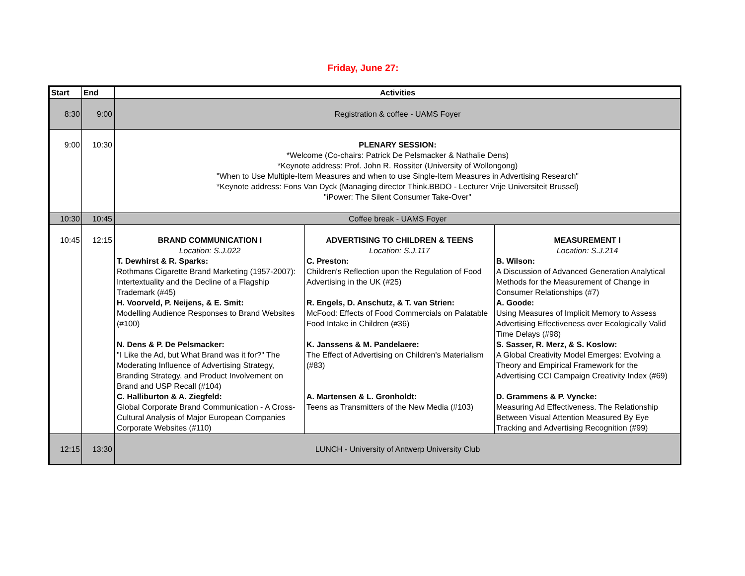Friday, June 27:
| Start | End | Activities | | |
| --- | --- | --- | --- | --- |
| 8:30 | 9:00 | Registration & coffee - UAMS Foyer | | |
| 9:00 | 10:30 | PLENARY SESSION: *Welcome (Co-chairs: Patrick De Pelsmacker & Nathalie Dens) *Keynote address: Prof. John R. Rossiter (University of Wollongong) "When to Use Multiple-Item Measures and when to use Single-Item Measures in Advertising Research" *Keynote address: Fons Van Dyck (Managing director Think.BBDO - Lecturer Vrije Universiteit Brussel) "iPower: The Silent Consumer Take-Over" | | |
| 10:30 | 10:45 | Coffee break - UAMS Foyer | | |
| 10:45 | 12:15 | BRAND COMMUNICATION I Location: S.J.022 T. Dewhirst & R. Sparks: Rothmans Cigarette Brand Marketing (1957-2007): Intertextuality and the Decline of a Flagship Trademark (#45) H. Voorveld, P. Neijens, & E. Smit: Modelling Audience Responses to Brand Websites (#100) N. Dens & P. De Pelsmacker: "I Like the Ad, but What Brand was it for?" The Moderating Influence of Advertising Strategy, Branding Strategy, and Product Involvement on Brand and USP Recall (#104) C. Halliburton & A. Ziegfeld: Global Corporate Brand Communication - A Cross-Cultural Analysis of Major European Companies Corporate Websites (#110) | ADVERTISING TO CHILDREN & TEENS Location: S.J.117 C. Preston: Children's Reflection upon the Regulation of Food Advertising in the UK (#25) R. Engels, D. Anschutz, & T. van Strien: McFood: Effects of Food Commercials on Palatable Food Intake in Children (#36) K. Janssens & M. Pandelaere: The Effect of Advertising on Children's Materialism (#83) A. Martensen & L. Gronholdt: Teens as Transmitters of the New Media (#103) | MEASUREMENT I Location: S.J.214 B. Wilson: A Discussion of Advanced Generation Analytical Methods for the Measurement of Change in Consumer Relationships (#7) A. Goode: Using Measures of Implicit Memory to Assess Advertising Effectiveness over Ecologically Valid Time Delays (#98) S. Sasser, R. Merz, & S. Koslow: A Global Creativity Model Emerges: Evolving a Theory and Empirical Framework for the Advertising CCI Campaign Creativity Index (#69) D. Grammens & P. Vyncke: Measuring Ad Effectiveness. The Relationship Between Visual Attention Measured By Eye Tracking and Advertising Recognition (#99) |
| 12:15 | 13:30 | LUNCH - University of Antwerp University Club | | |